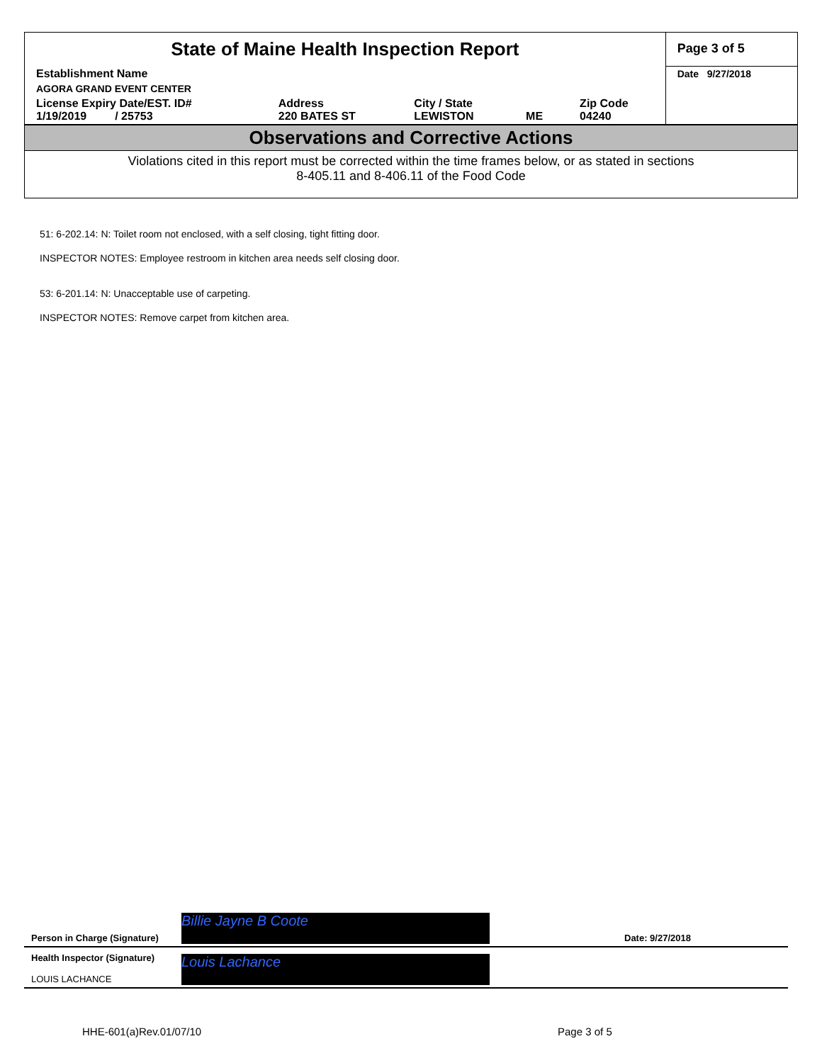| State of Maine Health Inspection Report | | | | | Page 3 of 5 |
| Establishment Name | | | | | Date 9/27/2018 |
| AGORA GRAND EVENT CENTER | | | | | |
| License Expiry Date/EST. ID# 1/19/2019 / 25753 | Address 220 BATES ST | City / State LEWISTON | ME | Zip Code 04240 | |
Observations and Corrective Actions
Violations cited in this report must be corrected within the time frames below, or as stated in sections
8-405.11 and 8-406.11 of the Food Code
51: 6-202.14: N: Toilet room not enclosed, with a self closing, tight fitting door.
INSPECTOR NOTES: Employee restroom in kitchen area needs self closing door.
53: 6-201.14: N: Unacceptable use of carpeting.
INSPECTOR NOTES: Remove carpet from kitchen area.
Person in Charge (Signature)
Billie Jayne B Coote
Date: 9/27/2018
Health Inspector (Signature)
LOUIS LACHANCE
Louis Lachance
HHE-601(a)Rev.01/07/10 Page 3 of 5